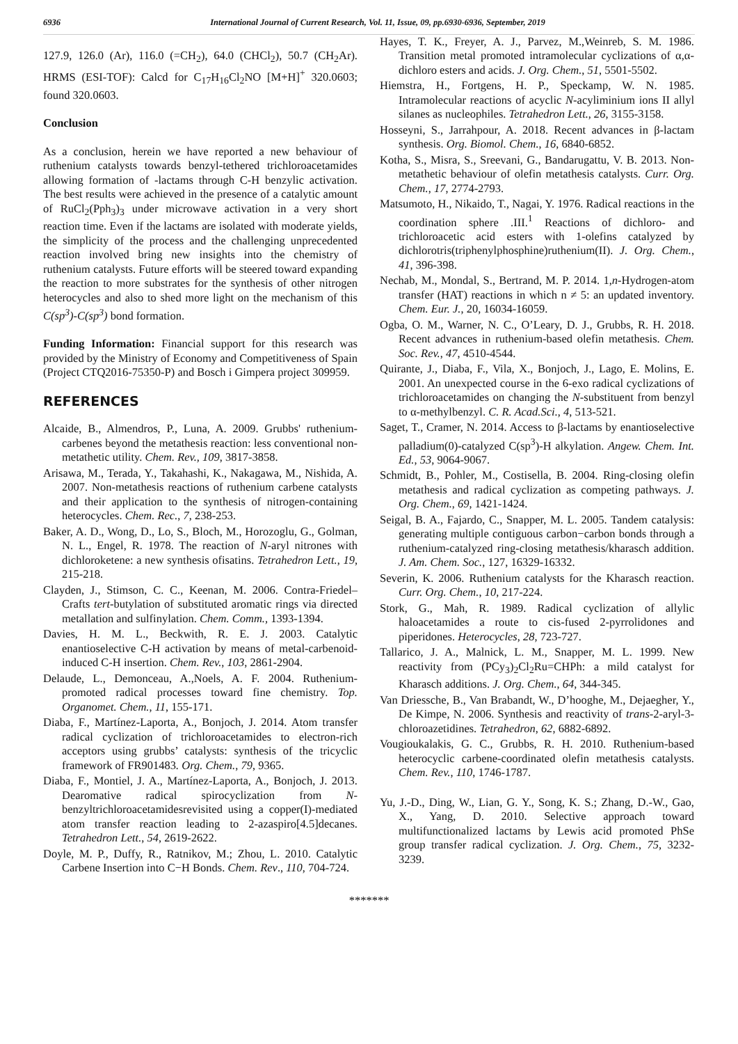6936 International Journal of Current Research, Vol. 11, Issue, 09, pp.6930-6936, September, 2019
127.9, 126.0 (Ar), 116.0 (=CH<sub>2</sub>), 64.0 (CHCl<sub>2</sub>), 50.7 (CH<sub>2</sub>Ar). HRMS (ESI-TOF): Calcd for C<sub>17</sub>H<sub>16</sub>Cl<sub>2</sub>NO [M+H]<sup>+</sup> 320.0603; found 320.0603.
Conclusion
As a conclusion, herein we have reported a new behaviour of ruthenium catalysts towards benzyl-tethered trichloroacetamides allowing formation of -lactams through C-H benzylic activation. The best results were achieved in the presence of a catalytic amount of RuCl<sub>2</sub>(Pph<sub>3</sub>)<sub>3</sub> under microwave activation in a very short reaction time. Even if the lactams are isolated with moderate yields, the simplicity of the process and the challenging unprecedented reaction involved bring new insights into the chemistry of ruthenium catalysts. Future efforts will be steered toward expanding the reaction to more substrates for the synthesis of other nitrogen heterocycles and also to shed more light on the mechanism of this C(sp<sup>3</sup>)-C(sp<sup>3</sup>) bond formation.
Funding Information: Financial support for this research was provided by the Ministry of Economy and Competitiveness of Spain (Project CTQ2016-75350-P) and Bosch i Gimpera project 309959.
REFERENCES
Alcaide, B., Almendros, P., Luna, A. 2009. Grubbs' ruthenium-carbenes beyond the metathesis reaction: less conventional non-metathetic utility. Chem. Rev., 109, 3817-3858.
Arisawa, M., Terada, Y., Takahashi, K., Nakagawa, M., Nishida, A. 2007. Non-metathesis reactions of ruthenium carbene catalysts and their application to the synthesis of nitrogen-containing heterocycles. Chem. Rec., 7, 238-253.
Baker, A. D., Wong, D., Lo, S., Bloch, M., Horozoglu, G., Golman, N. L., Engel, R. 1978. The reaction of N-aryl nitrones with dichloroketene: a new synthesis ofisatins. Tetrahedron Lett., 19, 215-218.
Clayden, J., Stimson, C. C., Keenan, M. 2006. Contra-Friedel–Crafts tert-butylation of substituted aromatic rings via directed metallation and sulfinylation. Chem. Comm., 1393-1394.
Davies, H. M. L., Beckwith, R. E. J. 2003. Catalytic enantioselective C-H activation by means of metal-carbenoid-induced C-H insertion. Chem. Rev., 103, 2861-2904.
Delaude, L., Demonceau, A.,Noels, A. F. 2004. Ruthenium-promoted radical processes toward fine chemistry. Top. Organomet. Chem., 11, 155-171.
Diaba, F., Martínez-Laporta, A., Bonjoch, J. 2014. Atom transfer radical cyclization of trichloroacetamides to electron-rich acceptors using grubbs’ catalysts: synthesis of the tricyclic framework of FR901483. Org. Chem., 79, 9365.
Diaba, F., Montiel, J. A., Martínez-Laporta, A., Bonjoch, J. 2013. Dearomative radical spirocyclization from N-benzyltrichloroacetamidesrevisited using a copper(I)-mediated atom transfer reaction leading to 2-azaspiro[4.5]decanes. Tetrahedron Lett., 54, 2619-2622.
Doyle, M. P., Duffy, R., Ratnikov, M.; Zhou, L. 2010. Catalytic Carbene Insertion into C−H Bonds. Chem. Rev., 110, 704-724.
Hayes, T. K., Freyer, A. J., Parvez, M.,Weinreb, S. M. 1986. Transition metal promoted intramolecular cyclizations of α,α-dichloro esters and acids. J. Org. Chem., 51, 5501-5502.
Hiemstra, H., Fortgens, H. P., Speckamp, W. N. 1985. Intramolecular reactions of acyclic N-acyliminium ions II allyl silanes as nucleophiles. Tetrahedron Lett., 26, 3155-3158.
Hosseyni, S., Jarrahpour, A. 2018. Recent advances in β-lactam synthesis. Org. Biomol. Chem., 16, 6840-6852.
Kotha, S., Misra, S., Sreevani, G., Bandarugattu, V. B. 2013. Non-metathetic behaviour of olefin metathesis catalysts. Curr. Org. Chem., 17, 2774-2793.
Matsumoto, H., Nikaido, T., Nagai, Y. 1976. Radical reactions in the coordination sphere .III.<sup>1</sup> Reactions of dichloro- and trichloroacetic acid esters with 1-olefins catalyzed by dichlorotris(triphenylphosphine)ruthenium(II). J. Org. Chem., 41, 396-398.
Nechab, M., Mondal, S., Bertrand, M. P. 2014. 1,n-Hydrogen-atom transfer (HAT) reactions in which n ≠ 5: an updated inventory. Chem. Eur. J., 20, 16034-16059.
Ogba, O. M., Warner, N. C., O’Leary, D. J., Grubbs, R. H. 2018. Recent advances in ruthenium-based olefin metathesis. Chem. Soc. Rev., 47, 4510-4544.
Quirante, J., Diaba, F., Vila, X., Bonjoch, J., Lago, E. Molins, E. 2001. An unexpected course in the 6-exo radical cyclizations of trichloroacetamides on changing the N-substituent from benzyl to α-methylbenzyl. C. R. Acad.Sci., 4, 513-521.
Saget, T., Cramer, N. 2014. Access to β-lactams by enantioselective palladium(0)-catalyzed C(sp<sup>3</sup>)-H alkylation. Angew. Chem. Int. Ed., 53, 9064-9067.
Schmidt, B., Pohler, M., Costisella, B. 2004. Ring-closing olefin metathesis and radical cyclization as competing pathways. J. Org. Chem., 69, 1421-1424.
Seigal, B. A., Fajardo, C., Snapper, M. L. 2005. Tandem catalysis: generating multiple contiguous carbon−carbon bonds through a ruthenium-catalyzed ring-closing metathesis/kharasch addition. J. Am. Chem. Soc., 127, 16329-16332.
Severin, K. 2006. Ruthenium catalysts for the Kharasch reaction. Curr. Org. Chem., 10, 217-224.
Stork, G., Mah, R. 1989. Radical cyclization of allylic haloacetamides a route to cis-fused 2-pyrrolidones and piperidones. Heterocycles, 28, 723-727.
Tallarico, J. A., Malnick, L. M., Snapper, M. L. 1999. New reactivity from (PCy<sub>3</sub>)<sub>2</sub>Cl<sub>2</sub>Ru=CHPh: a mild catalyst for Kharasch additions. J. Org. Chem., 64, 344-345.
Van Driessche, B., Van Brabandt, W., D’hooghe, M., Dejaegher, Y., De Kimpe, N. 2006. Synthesis and reactivity of trans-2-aryl-3-chloroazetidines. Tetrahedron, 62, 6882-6892.
Vougioukalakis, G. C., Grubbs, R. H. 2010. Ruthenium-based heterocyclic carbene-coordinated olefin metathesis catalysts. Chem. Rev., 110, 1746-1787.
Yu, J.-D., Ding, W., Lian, G. Y., Song, K. S.; Zhang, D.-W., Gao, X., Yang, D. 2010. Selective approach toward multifunctionalized lactams by Lewis acid promoted PhSe group transfer radical cyclization. J. Org. Chem., 75, 3232-3239.
*******